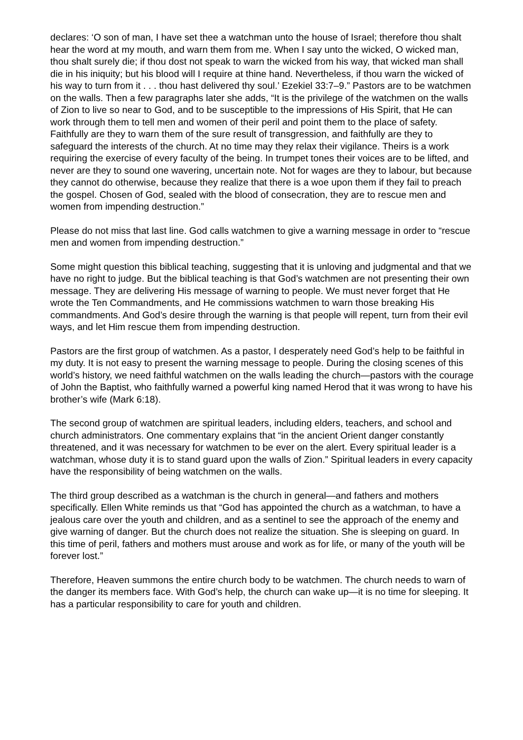declares: ‘O son of man, I have set thee a watchman unto the house of Israel; therefore thou shalt hear the word at my mouth, and warn them from me. When I say unto the wicked, O wicked man, thou shalt surely die; if thou dost not speak to warn the wicked from his way, that wicked man shall die in his iniquity; but his blood will I require at thine hand. Nevertheless, if thou warn the wicked of his way to turn from it . . . thou hast delivered thy soul.’ Ezekiel 33:7–9.” Pastors are to be watchmen on the walls. Then a few paragraphs later she adds, “It is the privilege of the watchmen on the walls of Zion to live so near to God, and to be susceptible to the impressions of His Spirit, that He can work through them to tell men and women of their peril and point them to the place of safety. Faithfully are they to warn them of the sure result of transgression, and faithfully are they to safeguard the interests of the church. At no time may they relax their vigilance. Theirs is a work requiring the exercise of every faculty of the being. In trumpet tones their voices are to be lifted, and never are they to sound one wavering, uncertain note. Not for wages are they to labour, but because they cannot do otherwise, because they realize that there is a woe upon them if they fail to preach the gospel. Chosen of God, sealed with the blood of consecration, they are to rescue men and women from impending destruction.”
Please do not miss that last line. God calls watchmen to give a warning message in order to “rescue men and women from impending destruction.”
Some might question this biblical teaching, suggesting that it is unloving and judgmental and that we have no right to judge. But the biblical teaching is that God’s watchmen are not presenting their own message. They are delivering His message of warning to people. We must never forget that He wrote the Ten Commandments, and He commissions watchmen to warn those breaking His commandments. And God’s desire through the warning is that people will repent, turn from their evil ways, and let Him rescue them from impending destruction.
Pastors are the first group of watchmen. As a pastor, I desperately need God’s help to be faithful in my duty. It is not easy to present the warning message to people. During the closing scenes of this world’s history, we need faithful watchmen on the walls leading the church—pastors with the courage of John the Baptist, who faithfully warned a powerful king named Herod that it was wrong to have his brother’s wife (Mark 6:18).
The second group of watchmen are spiritual leaders, including elders, teachers, and school and church administrators. One commentary explains that “in the ancient Orient danger constantly threatened, and it was necessary for watchmen to be ever on the alert. Every spiritual leader is a watchman, whose duty it is to stand guard upon the walls of Zion.” Spiritual leaders in every capacity have the responsibility of being watchmen on the walls.
The third group described as a watchman is the church in general—and fathers and mothers specifically. Ellen White reminds us that “God has appointed the church as a watchman, to have a jealous care over the youth and children, and as a sentinel to see the approach of the enemy and give warning of danger. But the church does not realize the situation. She is sleeping on guard. In this time of peril, fathers and mothers must arouse and work as for life, or many of the youth will be forever lost.”
Therefore, Heaven summons the entire church body to be watchmen. The church needs to warn of the danger its members face. With God’s help, the church can wake up—it is no time for sleeping. It has a particular responsibility to care for youth and children.